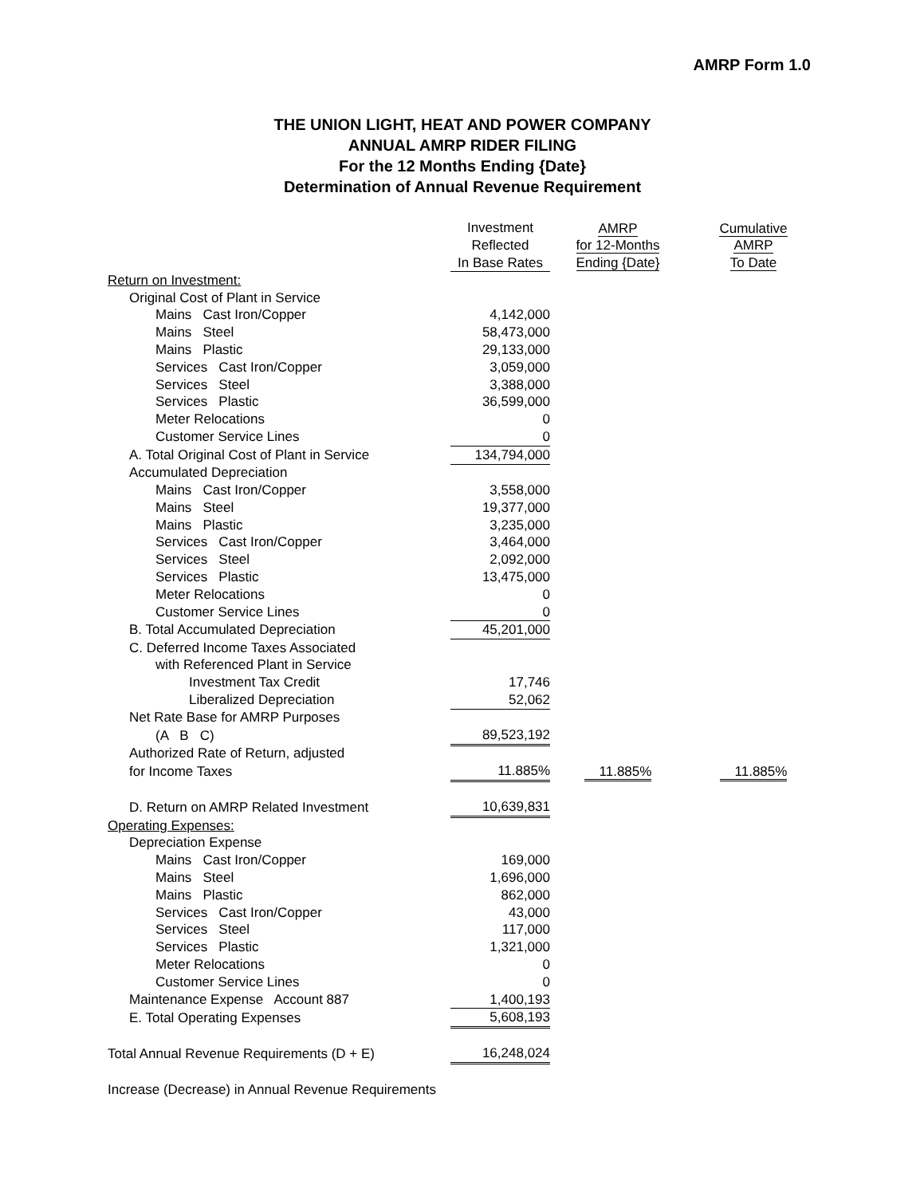AMRP Form 1.0
THE UNION LIGHT, HEAT AND POWER COMPANY
ANNUAL AMRP RIDER FILING
For the 12 Months Ending {Date}
Determination of Annual Revenue Requirement
| | Investment Reflected In Base Rates | AMRP for 12-Months Ending {Date} | Cumulative AMRP To Date |
| --- | --- | --- | --- |
| Return on Investment: | | | |
| Original Cost of Plant in Service | | | |
| Mains Cast Iron/Copper | 4,142,000 | | |
| Mains Steel | 58,473,000 | | |
| Mains Plastic | 29,133,000 | | |
| Services Cast Iron/Copper | 3,059,000 | | |
| Services Steel | 3,388,000 | | |
| Services Plastic | 36,599,000 | | |
| Meter Relocations | 0 | | |
| Customer Service Lines | 0 | | |
| A. Total Original Cost of Plant in Service | 134,794,000 | | |
| Accumulated Depreciation | | | |
| Mains Cast Iron/Copper | 3,558,000 | | |
| Mains Steel | 19,377,000 | | |
| Mains Plastic | 3,235,000 | | |
| Services Cast Iron/Copper | 3,464,000 | | |
| Services Steel | 2,092,000 | | |
| Services Plastic | 13,475,000 | | |
| Meter Relocations | 0 | | |
| Customer Service Lines | 0 | | |
| B. Total Accumulated Depreciation | 45,201,000 | | |
| C. Deferred Income Taxes Associated | | | |
| with Referenced Plant in Service | | | |
| Investment Tax Credit | 17,746 | | |
| Liberalized Depreciation | 52,062 | | |
| Net Rate Base for AMRP Purposes | | | |
| (A B C) | 89,523,192 | | |
| Authorized Rate of Return, adjusted | | | |
| for Income Taxes | 11.885% | 11.885% | 11.885% |
| D. Return on AMRP Related Investment | 10,639,831 | | |
| Operating Expenses: | | | |
| Depreciation Expense | | | |
| Mains Cast Iron/Copper | 169,000 | | |
| Mains Steel | 1,696,000 | | |
| Mains Plastic | 862,000 | | |
| Services Cast Iron/Copper | 43,000 | | |
| Services Steel | 117,000 | | |
| Services Plastic | 1,321,000 | | |
| Meter Relocations | 0 | | |
| Customer Service Lines | 0 | | |
| Maintenance Expense Account 887 | 1,400,193 | | |
| E. Total Operating Expenses | 5,608,193 | | |
| Total Annual Revenue Requirements (D + E) | 16,248,024 | | |
| Increase (Decrease) in Annual Revenue Requirements | | | |